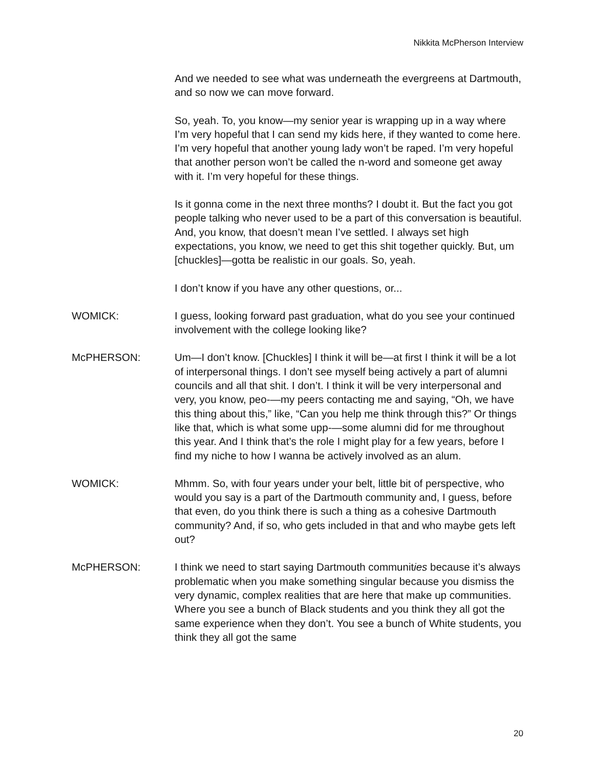Nikkita McPherson Interview
And we needed to see what was underneath the evergreens at Dartmouth, and so now we can move forward.
So, yeah. To, you know—my senior year is wrapping up in a way where I’m very hopeful that I can send my kids here, if they wanted to come here. I’m very hopeful that another young lady won’t be raped. I’m very hopeful that another person won’t be called the n-word and someone get away with it. I’m very hopeful for these things.
Is it gonna come in the next three months? I doubt it. But the fact you got people talking who never used to be a part of this conversation is beautiful. And, you know, that doesn’t mean I’ve settled. I always set high expectations, you know, we need to get this shit together quickly. But, um [chuckles]—gotta be realistic in our goals. So, yeah.
I don’t know if you have any other questions, or...
WOMICK: I guess, looking forward past graduation, what do you see your continued involvement with the college looking like?
McPHERSON: Um—I don’t know. [Chuckles] I think it will be—at first I think it will be a lot of interpersonal things. I don’t see myself being actively a part of alumni councils and all that shit. I don’t. I think it will be very interpersonal and very, you know, peo-—my peers contacting me and saying, “Oh, we have this thing about this,” like, “Can you help me think through this?” Or things like that, which is what some upp-—some alumni did for me throughout this year. And I think that’s the role I might play for a few years, before I find my niche to how I wanna be actively involved as an alum.
WOMICK: Mhmm. So, with four years under your belt, little bit of perspective, who would you say is a part of the Dartmouth community and, I guess, before that even, do you think there is such a thing as a cohesive Dartmouth community? And, if so, who gets included in that and who maybe gets left out?
McPHERSON: I think we need to start saying Dartmouth communities because it’s always problematic when you make something singular because you dismiss the very dynamic, complex realities that are here that make up communities. Where you see a bunch of Black students and you think they all got the same experience when they don’t. You see a bunch of White students, you think they all got the same
20